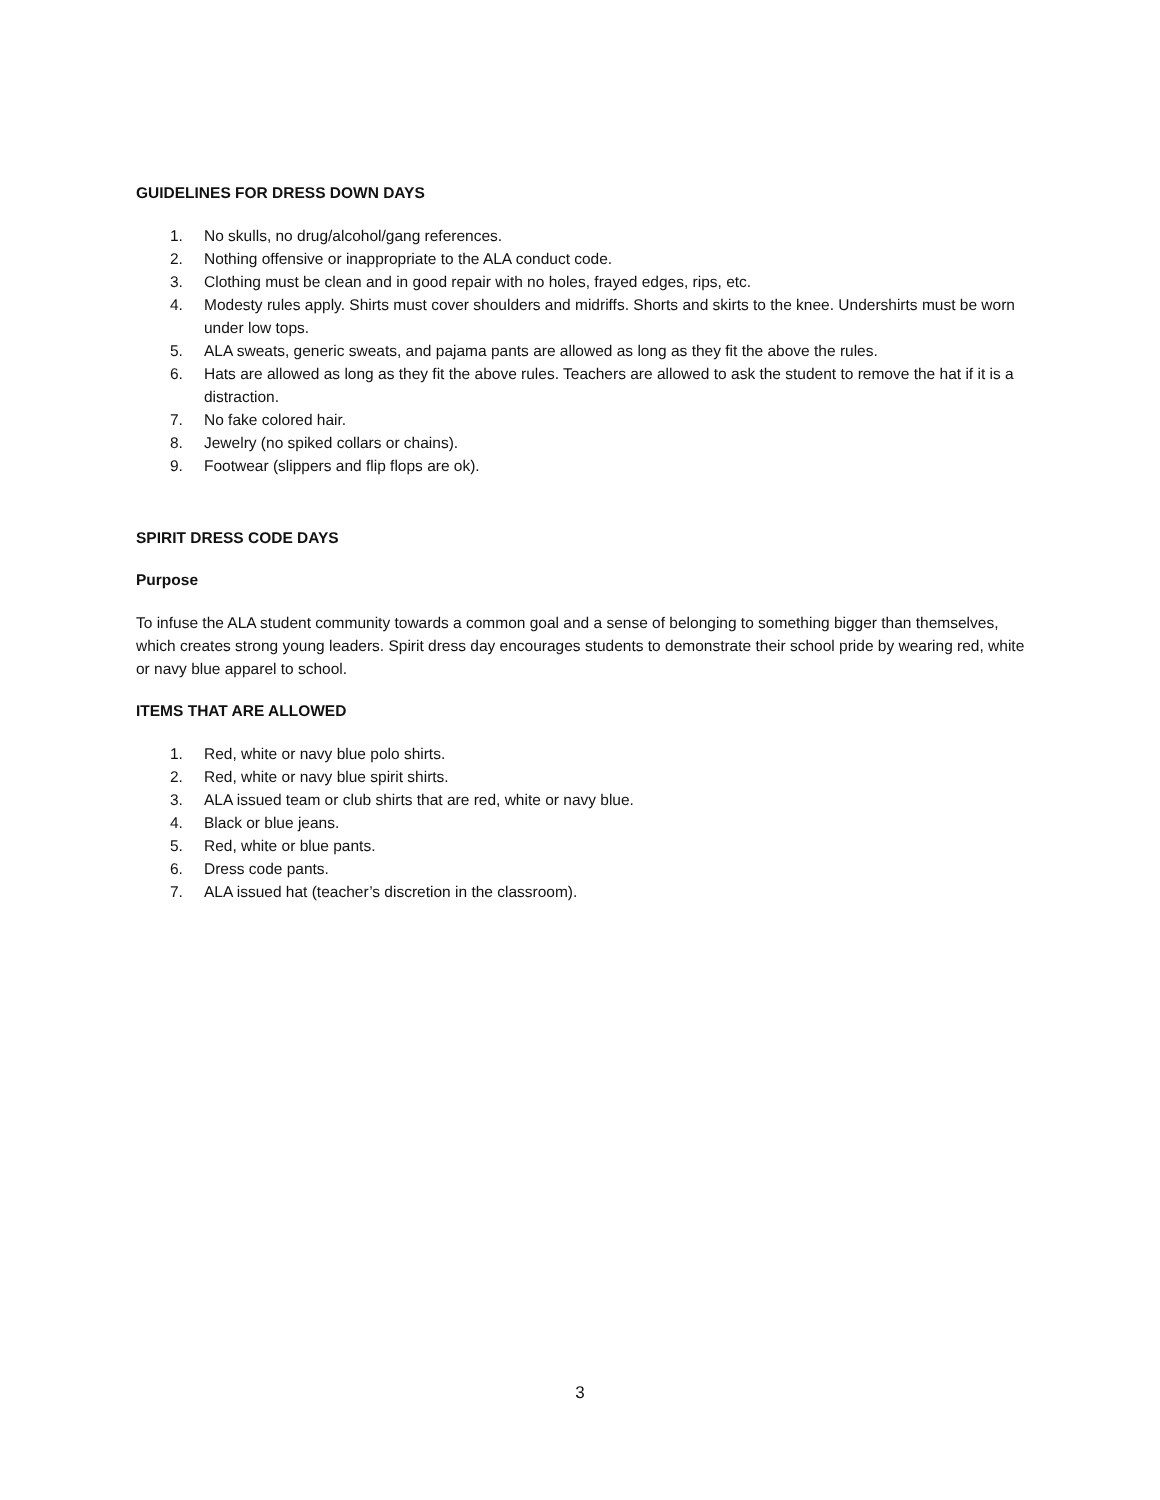GUIDELINES FOR DRESS DOWN DAYS
1. No skulls, no drug/alcohol/gang references.
2. Nothing offensive or inappropriate to the ALA conduct code.
3. Clothing must be clean and in good repair with no holes, frayed edges, rips, etc.
4. Modesty rules apply. Shirts must cover shoulders and midriffs. Shorts and skirts to the knee. Undershirts must be worn under low tops.
5. ALA sweats, generic sweats, and pajama pants are allowed as long as they fit the above the rules.
6. Hats are allowed as long as they fit the above rules. Teachers are allowed to ask the student to remove the hat if it is a distraction.
7. No fake colored hair.
8. Jewelry (no spiked collars or chains).
9. Footwear (slippers and flip flops are ok).
SPIRIT DRESS CODE DAYS
Purpose
To infuse the ALA student community towards a common goal and a sense of belonging to something bigger than themselves, which creates strong young leaders. Spirit dress day encourages students to demonstrate their school pride by wearing red, white or navy blue apparel to school.
ITEMS THAT ARE ALLOWED
1. Red, white or navy blue polo shirts.
2. Red, white or navy blue spirit shirts.
3. ALA issued team or club shirts that are red, white or navy blue.
4. Black or blue jeans.
5. Red, white or blue pants.
6. Dress code pants.
7. ALA issued hat (teacher’s discretion in the classroom).
3